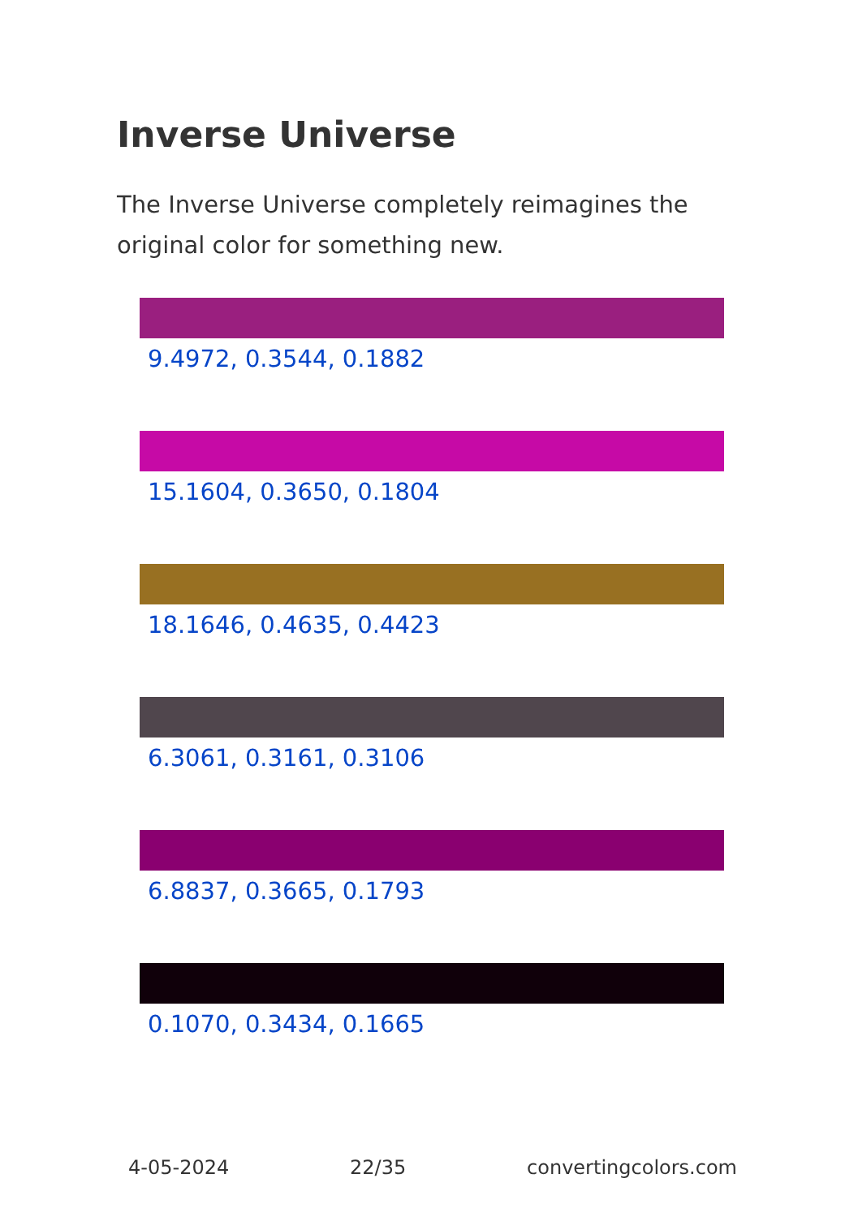Inverse Universe
The Inverse Universe completely reimagines the original color for something new.
9.4972, 0.3544, 0.1882
15.1604, 0.3650, 0.1804
18.1646, 0.4635, 0.4423
6.3061, 0.3161, 0.3106
6.8837, 0.3665, 0.1793
0.1070, 0.3434, 0.1665
4-05-2024 22/35 convertingcolors.com